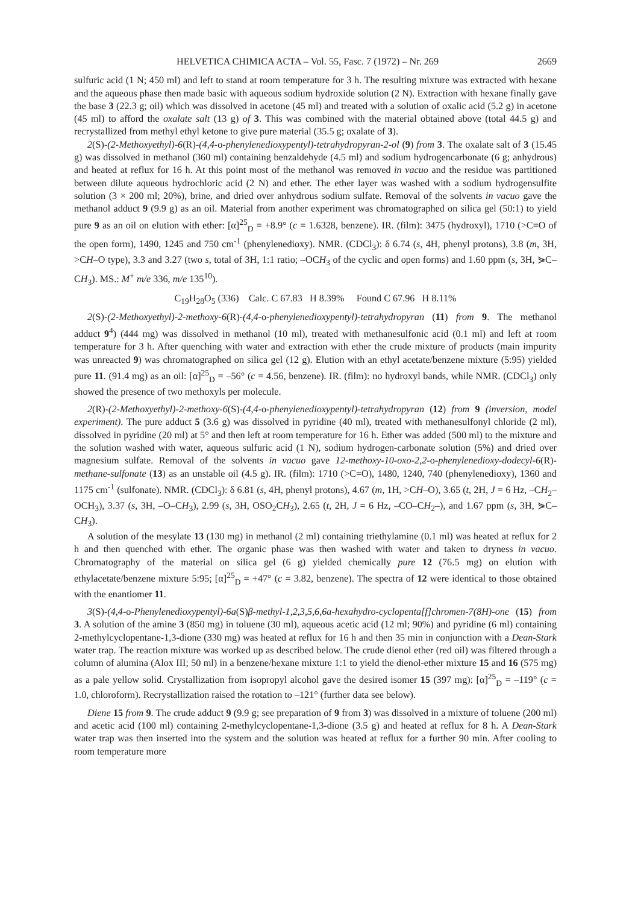HELVETICA CHIMICA ACTA – Vol. 55, Fasc. 7 (1972) – Nr. 269 2669
sulfuric acid (1 N; 450 ml) and left to stand at room temperature for 3 h. The resulting mixture was extracted with hexane and the aqueous phase then made basic with aqueous sodium hydroxide solution (2 N). Extraction with hexane finally gave the base 3 (22.3 g; oil) which was dissolved in acetone (45 ml) and treated with a solution of oxalic acid (5.2 g) in acetone (45 ml) to afford the oxalate salt (13 g) of 3. This was combined with the material obtained above (total 44.5 g) and recrystallized from methyl ethyl ketone to give pure material (35.5 g; oxalate of 3).
2(S)-(2-Methoxyethyl)-6(R)-(4,4-o-phenylenedioxypentyl)-tetrahydropyran-2-ol (9) from 3. The oxalate salt of 3 (15.45 g) was dissolved in methanol (360 ml) containing benzaldehyde (4.5 ml) and sodium hydrogencarbonate (6 g; anhydrous) and heated at reflux for 16 h. At this point most of the methanol was removed in vacuo and the residue was partitioned between dilute aqueous hydrochloric acid (2 N) and ether. The ether layer was washed with a sodium hydrogensulfite solution (3 × 200 ml; 20%), brine, and dried over anhydrous sodium sulfate. Removal of the solvents in vacuo gave the methanol adduct 9 (9.9 g) as an oil. Material from another experiment was chromatographed on silica gel (50:1) to yield pure 9 as an oil on elution with ether: [α]<sup>25</sup><sub>D</sub> = +8.9° (c = 1.6328, benzene). IR. (film): 3475 (hydroxyl), 1710 (>C=O of the open form), 1490, 1245 and 750 cm<sup>-1</sup> (phenylenedioxy). NMR. (CDCl<sub>3</sub>): δ 6.74 (s, 4H, phenyl protons), 3.8 (m, 3H, >CH–O type), 3.3 and 3.27 (two s, total of 3H, 1:1 ratio; –OCH<sub>3</sub> of the cyclic and open forms) and 1.60 ppm (s, 3H, ⋟C–CH<sub>3</sub>). MS.: M<sup>+</sup> m/e 336, m/e 135<sup>10</sup>).
C<sub>19</sub>H<sub>28</sub>O<sub>5</sub> (336) Calc. C 67.83 H 8.39% Found C 67.96 H 8.11%
2(S)-(2-Methoxyethyl)-2-methoxy-6(R)-(4,4-o-phenylenedioxypentyl)-tetrahydropyran (11) from 9. The methanol adduct 9<sup>4</sup>) (444 mg) was dissolved in methanol (10 ml), treated with methanesulfonic acid (0.1 ml) and left at room temperature for 3 h. After quenching with water and extraction with ether the crude mixture of products (main impurity was unreacted 9) was chromatographed on silica gel (12 g). Elution with an ethyl acetate/benzene mixture (5:95) yielded pure 11. (91.4 mg) as an oil: [α]<sup>25</sup><sub>D</sub> = –56° (c = 4.56, benzene). IR. (film): no hydroxyl bands, while NMR. (CDCl<sub>3</sub>) only showed the presence of two methoxyls per molecule.
2(R)-(2-Methoxyethyl)-2-methoxy-6(S)-(4,4-o-phenylenedioxypentyl)-tetrahydropyran (12) from 9 (inversion, model experiment). The pure adduct 5 (3.6 g) was dissolved in pyridine (40 ml), treated with methanesulfonyl chloride (2 ml), dissolved in pyridine (20 ml) at 5° and then left at room temperature for 16 h. Ether was added (500 ml) to the mixture and the solution washed with water, aqueous sulfuric acid (1 N), sodium hydrogen-carbonate solution (5%) and dried over magnesium sulfate. Removal of the solvents in vacuo gave 12-methoxy-10-oxo-2,2-o-phenylenedioxy-dodecyl-6(R)-methane-sulfonate (13) as an unstable oil (4.5 g). IR. (film): 1710 (>C=O), 1480, 1240, 740 (phenylenedioxy), 1360 and 1175 cm<sup>-1</sup> (sulfonate). NMR. (CDCl<sub>3</sub>): δ 6.81 (s, 4H, phenyl protons), 4.67 (m, 1H, >CH–O), 3.65 (t, 2H, J = 6 Hz, –CH<sub>2</sub>–OCH<sub>3</sub>), 3.37 (s, 3H, –O–CH<sub>3</sub>), 2.99 (s, 3H, OSO<sub>2</sub>CH<sub>3</sub>), 2.65 (t, 2H, J = 6 Hz, –CO–CH<sub>2</sub>–), and 1.67 ppm (s, 3H, ⋟C–CH<sub>3</sub>).
A solution of the mesylate 13 (130 mg) in methanol (2 ml) containing triethylamine (0.1 ml) was heated at reflux for 2 h and then quenched with ether. The organic phase was then washed with water and taken to dryness in vacuo. Chromatography of the material on silica gel (6 g) yielded chemically pure 12 (76.5 mg) on elution with ethylacetate/benzene mixture 5:95; [α]<sup>25</sup><sub>D</sub> = +47° (c = 3.82, benzene). The spectra of 12 were identical to those obtained with the enantiomer 11.
3(S)-(4,4-o-Phenylenedioxypentyl)-6a(S)β-methyl-1,2,3,5,6,6a-hexahydro-cyclopenta[f]chromen-7(8H)-one (15) from 3. A solution of the amine 3 (850 mg) in toluene (30 ml), aqueous acetic acid (12 ml; 90%) and pyridine (6 ml) containing 2-methylcyclopentane-1,3-dione (330 mg) was heated at reflux for 16 h and then 35 min in conjunction with a Dean-Stark water trap. The reaction mixture was worked up as described below. The crude dienol ether (red oil) was filtered through a column of alumina (Alox III; 50 ml) in a benzene/hexane mixture 1:1 to yield the dienol-ether mixture 15 and 16 (575 mg) as a pale yellow solid. Crystallization from isopropyl alcohol gave the desired isomer 15 (397 mg): [α]<sup>25</sup><sub>D</sub> = –119° (c = 1.0, chloroform). Recrystallization raised the rotation to –121° (further data see below).
Diene 15 from 9. The crude adduct 9 (9.9 g; see preparation of 9 from 3) was dissolved in a mixture of toluene (200 ml) and acetic acid (100 ml) containing 2-methylcyclopentane-1,3-dione (3.5 g) and heated at reflux for 8 h. A Dean-Stark water trap was then inserted into the system and the solution was heated at reflux for a further 90 min. After cooling to room temperature more